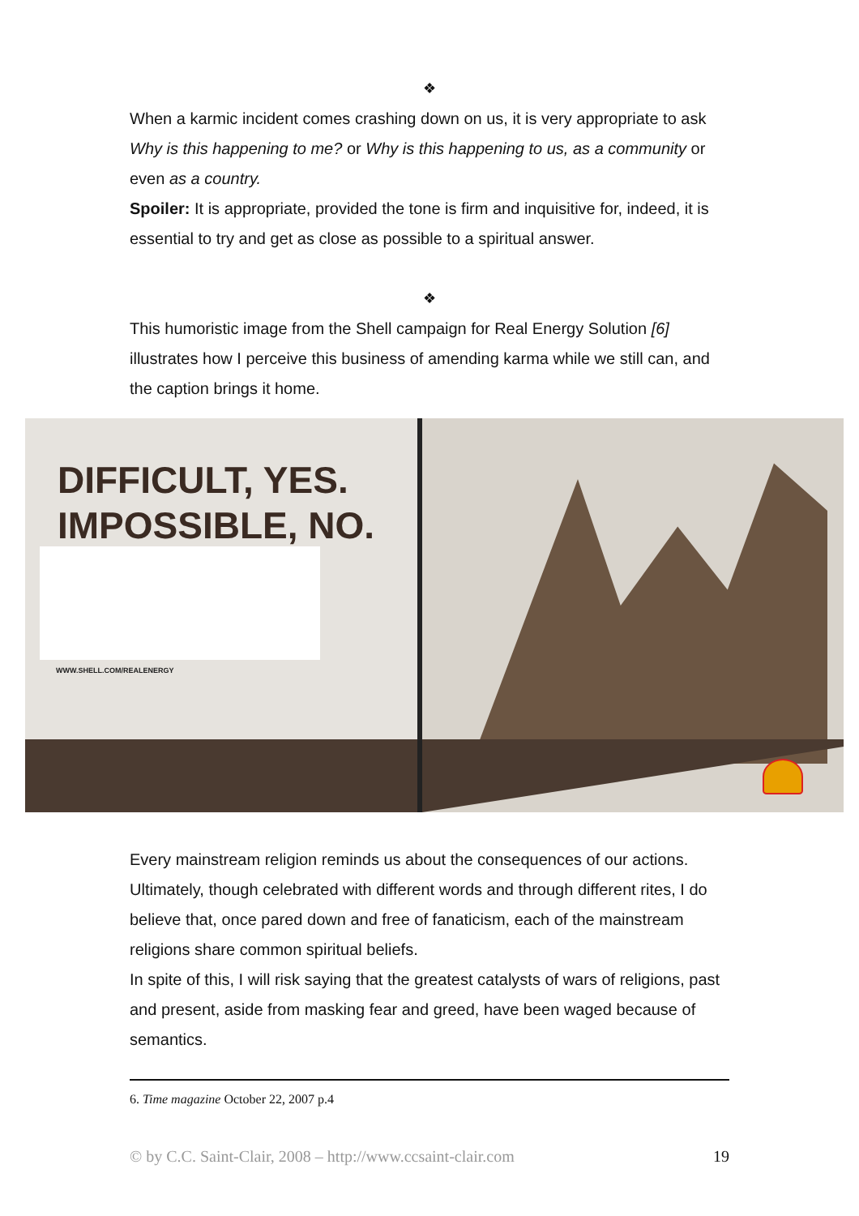❖
When a karmic incident comes crashing down on us, it is very appropriate to ask Why is this happening to me? or Why is this happening to us, as a community or even as a country.
Spoiler: It is appropriate, provided the tone is firm and inquisitive for, indeed, it is essential to try and get as close as possible to a spiritual answer.
❖
This humoristic image from the Shell campaign for Real Energy Solution [6] illustrates how I perceive this business of amending karma while we still can, and the caption brings it home.
DIFFICULT, YES.
IMPOSSIBLE, NO.
WWW.SHELL.COM/REALENERGY
Every mainstream religion reminds us about the consequences of our actions. Ultimately, though celebrated with different words and through different rites, I do believe that, once pared down and free of fanaticism, each of the mainstream religions share common spiritual beliefs.
In spite of this, I will risk saying that the greatest catalysts of wars of religions, past and present, aside from masking fear and greed, have been waged because of semantics.
6. Time magazine October 22, 2007 p.4
© by C.C. Saint-Clair, 2008 – http://www.ccsaint-clair.com 19